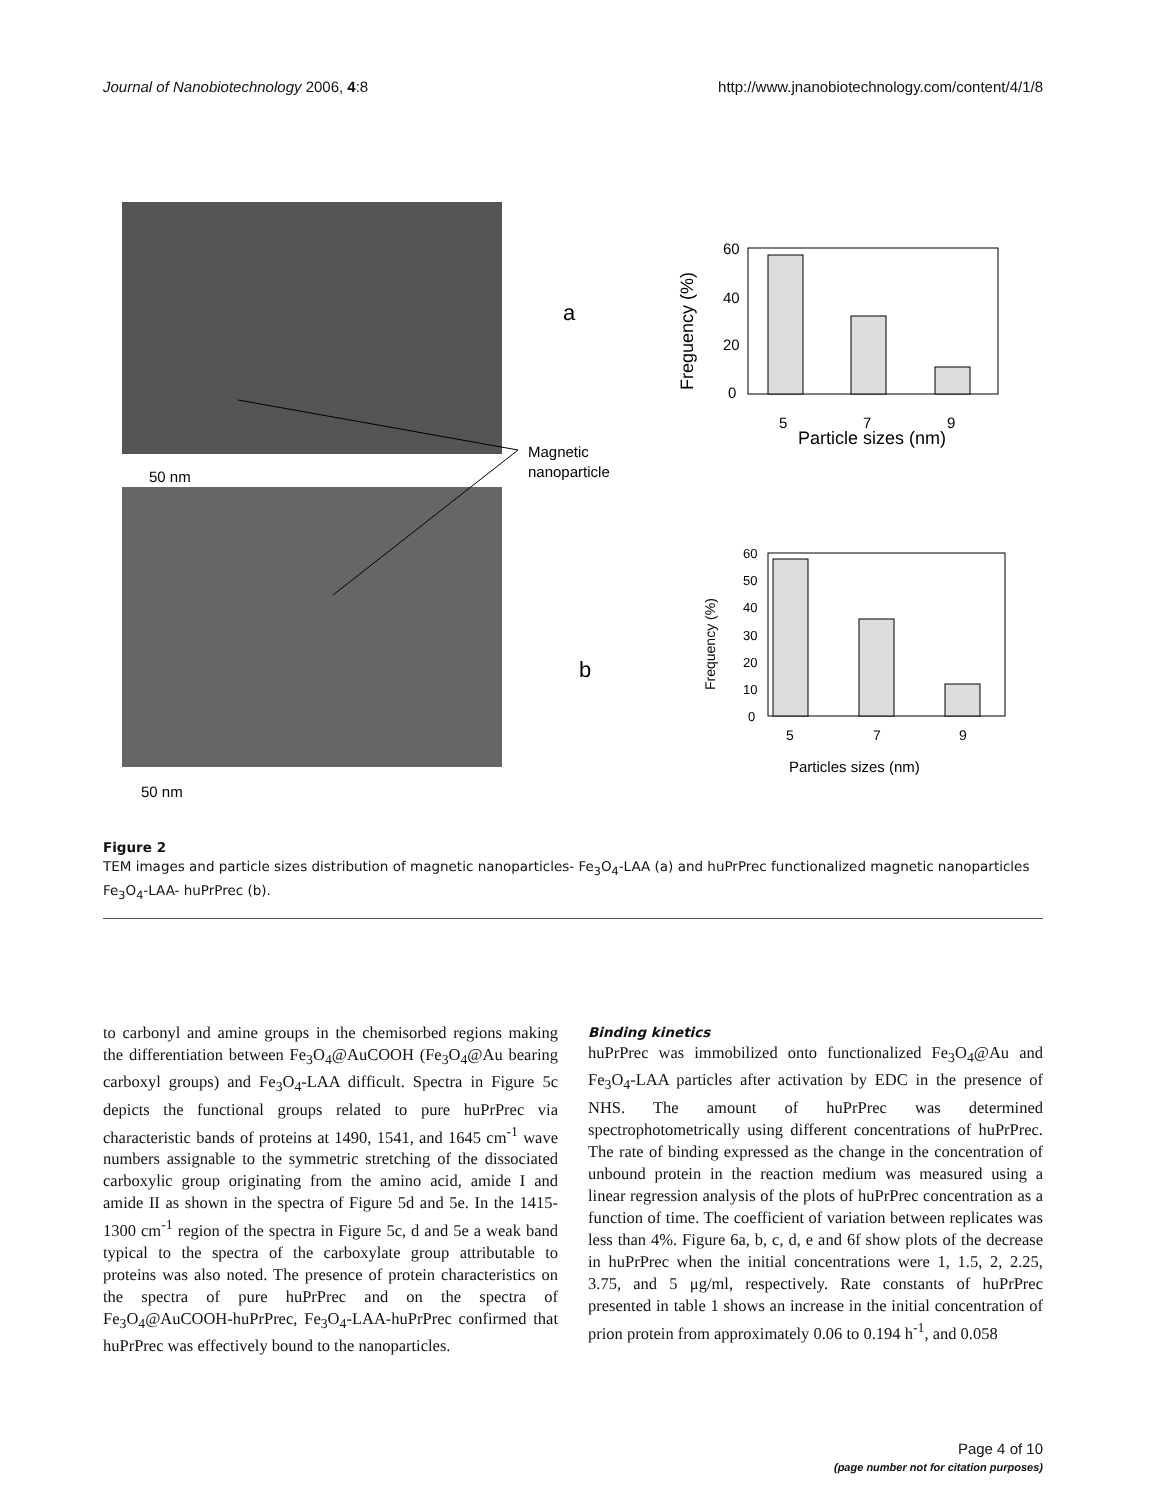Journal of Nanobiotechnology 2006, 4:8 http://www.jnanobiotechnology.com/content/4/1/8
50 nm
50 nm
a
b
Magnetic
nanoparticle
60
40
20
0
5
7
9
Particle sizes (nm)
Freguency (%)
60
50
40
30
20
10
0
5
7
9
Particles sizes (nm)
Frequency (%)
Figure 2
TEM images and particle sizes distribution of magnetic nanoparticles- Fe<sub>3</sub>O<sub>4</sub>-LAA (a) and huPrPrec functionalized magnetic nanoparticles Fe<sub>3</sub>O<sub>4</sub>-LAA- huPrPrec (b).
to carbonyl and amine groups in the chemisorbed regions making the differentiation between Fe<sub>3</sub>O<sub>4</sub>@AuCOOH (Fe<sub>3</sub>O<sub>4</sub>@Au bearing carboxyl groups) and Fe<sub>3</sub>O<sub>4</sub>-LAA difficult. Spectra in Figure 5c depicts the functional groups related to pure huPrPrec via characteristic bands of proteins at 1490, 1541, and 1645 cm<sup>-1</sup> wave numbers assignable to the symmetric stretching of the dissociated carboxylic group originating from the amino acid, amide I and amide II as shown in the spectra of Figure 5d and 5e. In the 1415-1300 cm<sup>-1</sup> region of the spectra in Figure 5c, d and 5e a weak band typical to the spectra of the carboxylate group attributable to proteins was also noted. The presence of protein characteristics on the spectra of pure huPrPrec and on the spectra of Fe<sub>3</sub>O<sub>4</sub>@AuCOOH-huPrPrec, Fe<sub>3</sub>O<sub>4</sub>-LAA-huPrPrec confirmed that huPrPrec was effectively bound to the nanoparticles.
Binding kinetics
huPrPrec was immobilized onto functionalized Fe<sub>3</sub>O<sub>4</sub>@Au and Fe<sub>3</sub>O<sub>4</sub>-LAA particles after activation by EDC in the presence of NHS. The amount of huPrPrec was determined spectrophotometrically using different concentrations of huPrPrec. The rate of binding expressed as the change in the concentration of unbound protein in the reaction medium was measured using a linear regression analysis of the plots of huPrPrec concentration as a function of time. The coefficient of variation between replicates was less than 4%. Figure 6a, b, c, d, e and 6f show plots of the decrease in huPrPrec when the initial concentrations were 1, 1.5, 2, 2.25, 3.75, and 5 μg/ml, respectively. Rate constants of huPrPrec presented in table 1 shows an increase in the initial concentration of prion protein from approximately 0.06 to 0.194 h<sup>-1</sup>, and 0.058
Page 4 of 10
(page number not for citation purposes)